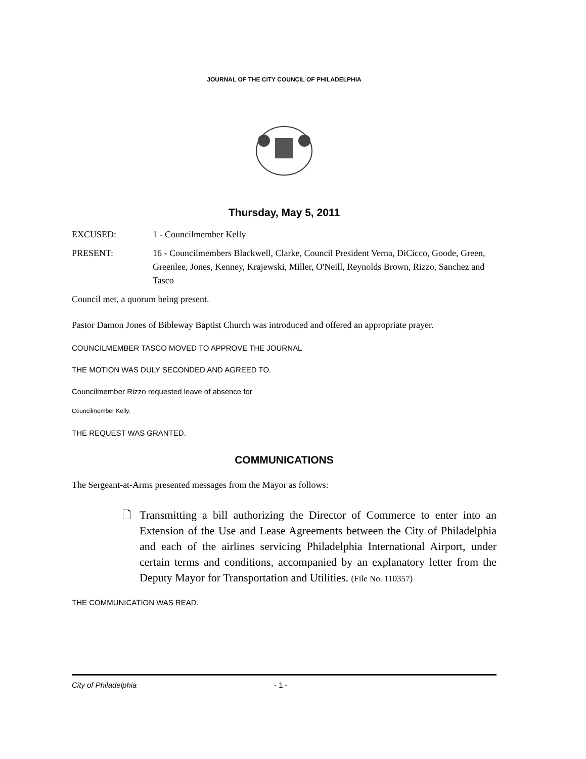JOURNAL OF THE CITY COUNCIL OF PHILADELPHIA
Thursday, May 5, 2011
EXCUSED: 1 - Councilmember Kelly
PRESENT: 16 - Councilmembers Blackwell, Clarke, Council President Verna, DiCicco, Goode, Green, Greenlee, Jones, Kenney, Krajewski, Miller, O'Neill, Reynolds Brown, Rizzo, Sanchez and Tasco
Council met, a quorum being present.
Pastor Damon Jones of Bibleway Baptist Church was introduced and offered an appropriate prayer.
COUNCILMEMBER TASCO MOVED TO APPROVE THE JOURNAL
THE MOTION WAS DULY SECONDED AND AGREED TO.
Councilmember Rizzo requested leave of absence for
Councilmember Kelly.
THE REQUEST WAS GRANTED.
COMMUNICATIONS
The Sergeant-at-Arms presented messages from the Mayor as follows:
🗋 Transmitting a bill authorizing the Director of Commerce to enter into an Extension of the Use and Lease Agreements between the City of Philadelphia and each of the airlines servicing Philadelphia International Airport, under certain terms and conditions, accompanied by an explanatory letter from the Deputy Mayor for Transportation and Utilities. (File No. 110357)
THE COMMUNICATION WAS READ.
City of Philadelphia - 1 -